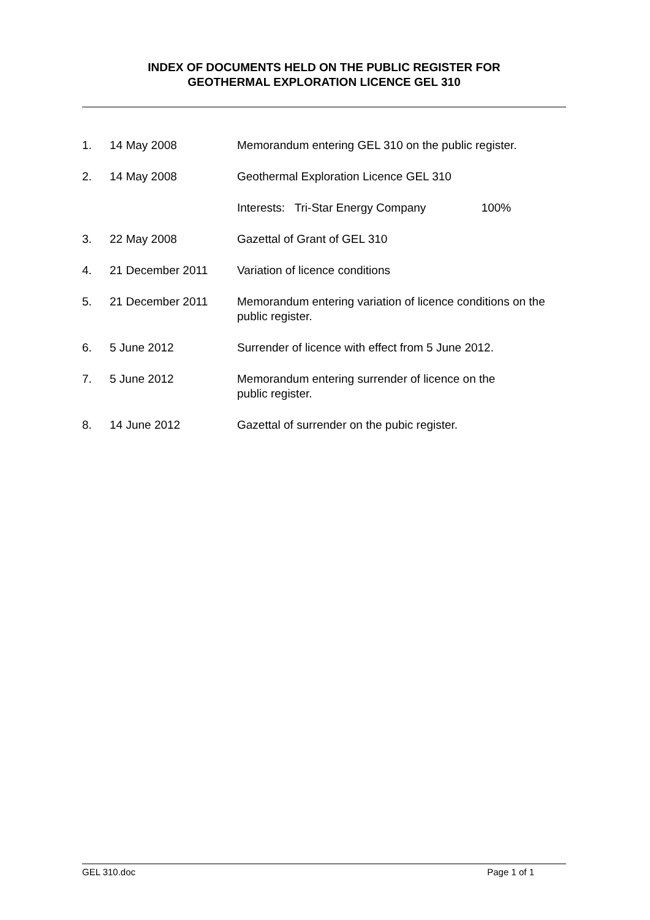INDEX OF DOCUMENTS HELD ON THE PUBLIC REGISTER FOR
GEOTHERMAL EXPLORATION LICENCE GEL 310
| 1. | 14 May 2008 | Memorandum entering GEL 310 on the public register. |
| 2. | 14 May 2008 | Geothermal Exploration Licence GEL 310 |
| | | Interests: Tri-Star Energy Company 100% |
| 3. | 22 May 2008 | Gazettal of Grant of GEL 310 |
| 4. | 21 December 2011 | Variation of licence conditions |
| 5. | 21 December 2011 | Memorandum entering variation of licence conditions on the public register. |
| 6. | 5 June 2012 | Surrender of licence with effect from 5 June 2012. |
| 7. | 5 June 2012 | Memorandum entering surrender of licence on the public register. |
| 8. | 14 June 2012 | Gazettal of surrender on the pubic register. |
GEL 310.doc Page 1 of 1